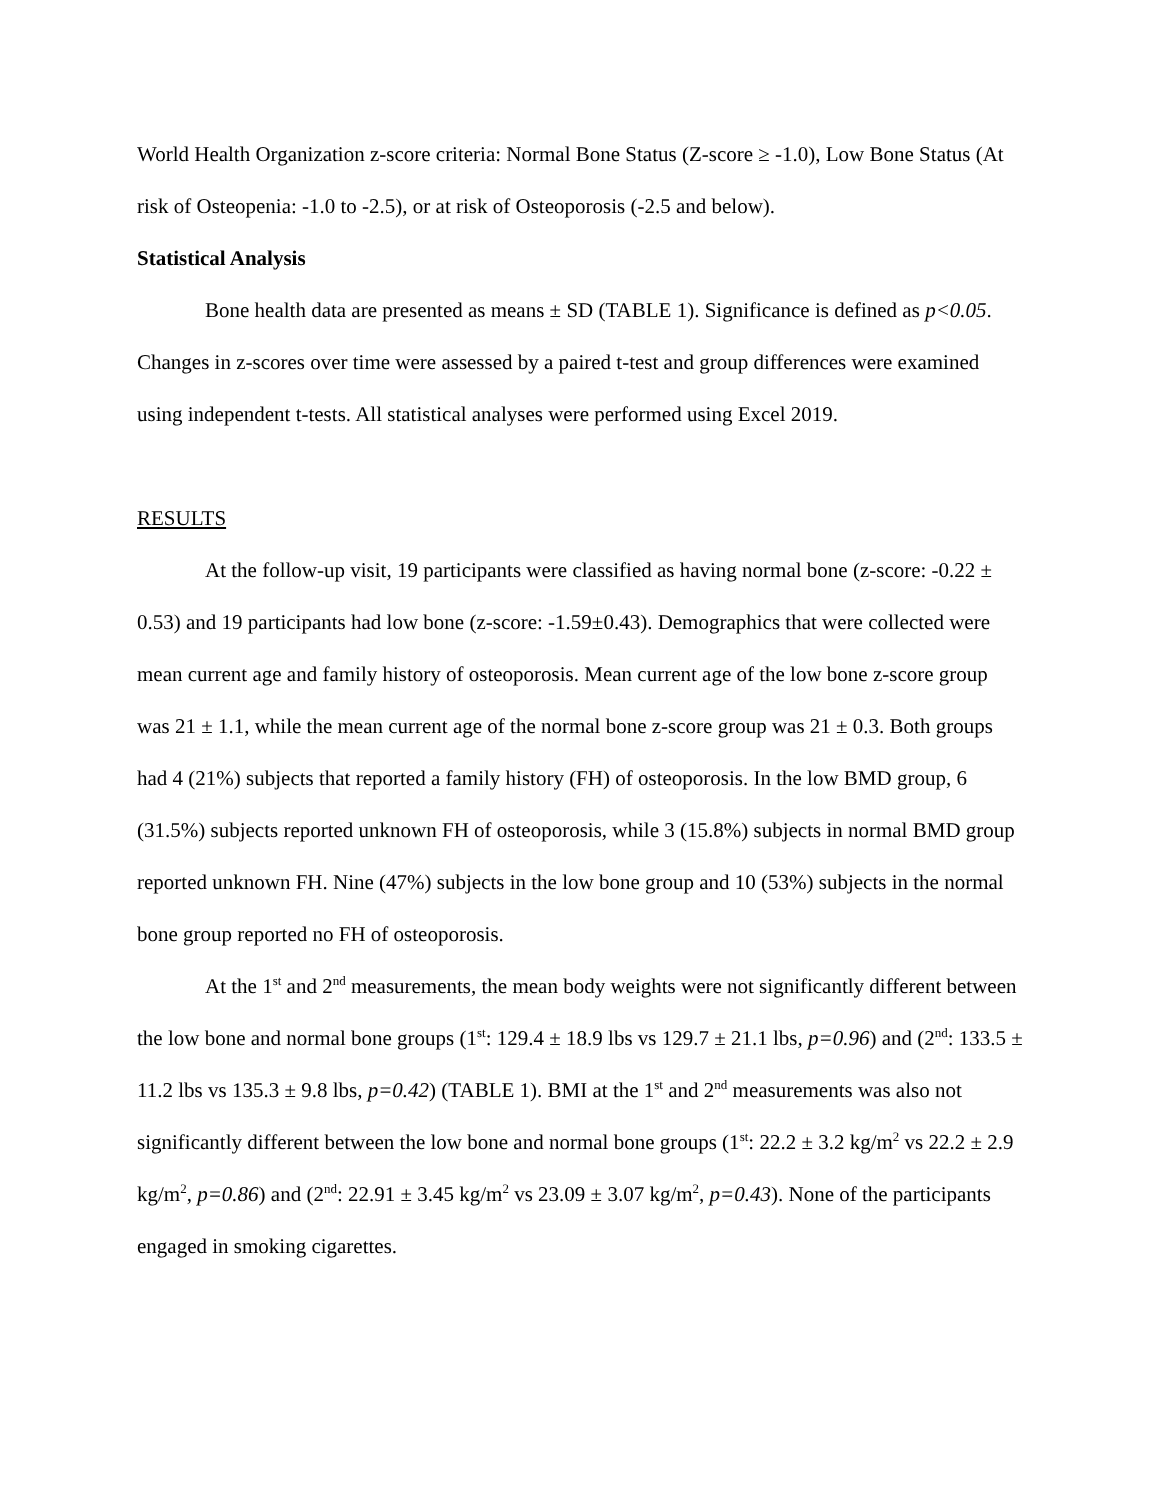World Health Organization z-score criteria: Normal Bone Status (Z-score ≥ -1.0), Low Bone Status (At risk of Osteopenia: -1.0 to -2.5), or at risk of Osteoporosis (-2.5 and below).
Statistical Analysis
Bone health data are presented as means ± SD (TABLE 1). Significance is defined as p<0.05. Changes in z-scores over time were assessed by a paired t-test and group differences were examined using independent t-tests. All statistical analyses were performed using Excel 2019.
RESULTS
At the follow-up visit, 19 participants were classified as having normal bone (z-score: -0.22 ± 0.53) and 19 participants had low bone (z-score: -1.59±0.43). Demographics that were collected were mean current age and family history of osteoporosis. Mean current age of the low bone z-score group was 21 ± 1.1, while the mean current age of the normal bone z-score group was 21 ± 0.3. Both groups had 4 (21%) subjects that reported a family history (FH) of osteoporosis. In the low BMD group, 6 (31.5%) subjects reported unknown FH of osteoporosis, while 3 (15.8%) subjects in normal BMD group reported unknown FH. Nine (47%) subjects in the low bone group and 10 (53%) subjects in the normal bone group reported no FH of osteoporosis.
At the 1<sup>st</sup> and 2<sup>nd</sup> measurements, the mean body weights were not significantly different between the low bone and normal bone groups (1<sup>st</sup>: 129.4 ± 18.9 lbs vs 129.7 ± 21.1 lbs, p=0.96) and (2<sup>nd</sup>: 133.5 ± 11.2 lbs vs 135.3 ± 9.8 lbs, p=0.42) (TABLE 1). BMI at the 1<sup>st</sup> and 2<sup>nd</sup> measurements was also not significantly different between the low bone and normal bone groups (1<sup>st</sup>: 22.2 ± 3.2 kg/m<sup>2</sup> vs 22.2 ± 2.9 kg/m<sup>2</sup>, p=0.86) and (2<sup>nd</sup>: 22.91 ± 3.45 kg/m<sup>2</sup> vs 23.09 ± 3.07 kg/m<sup>2</sup>, p=0.43). None of the participants engaged in smoking cigarettes.